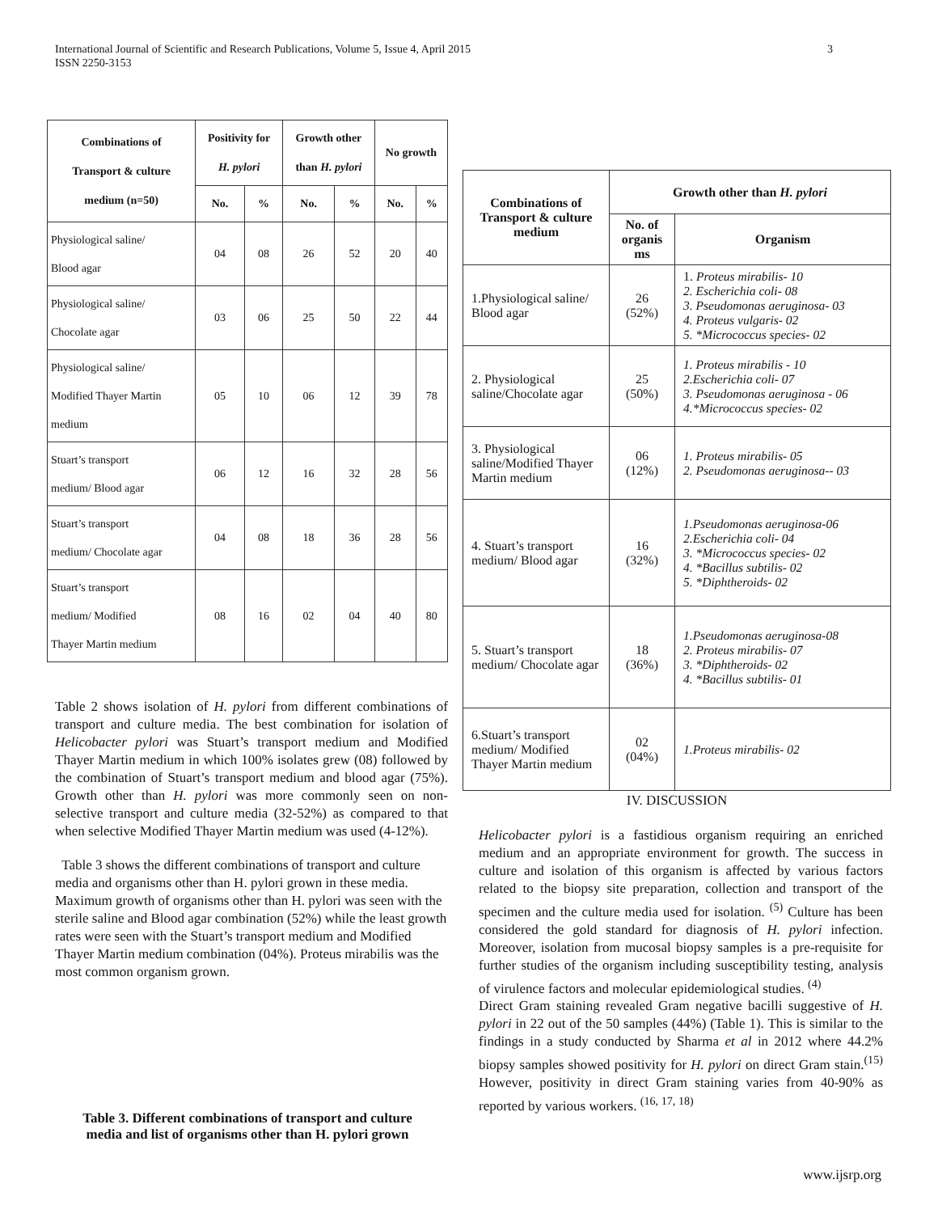International Journal of Scientific and Research Publications, Volume 5, Issue 4, April 2015
ISSN 2250-3153
3
| Combinations of Transport & culture medium (n=50) | Positivity for H. pylori | | Growth other than H. pylori | | No growth | |
| --- | --- | --- | --- | --- | --- | --- |
| | No. | % | No. | % | No. | % |
| Physiological saline/ Blood agar | 04 | 08 | 26 | 52 | 20 | 40 |
| Physiological saline/ Chocolate agar | 03 | 06 | 25 | 50 | 22 | 44 |
| Physiological saline/ Modified Thayer Martin medium | 05 | 10 | 06 | 12 | 39 | 78 |
| Stuart’s transport medium/ Blood agar | 06 | 12 | 16 | 32 | 28 | 56 |
| Stuart’s transport medium/ Chocolate agar | 04 | 08 | 18 | 36 | 28 | 56 |
| Stuart’s transport medium/ Modified Thayer Martin medium | 08 | 16 | 02 | 04 | 40 | 80 |
Table 2 shows isolation of H. pylori from different combinations of transport and culture media. The best combination for isolation of Helicobacter pylori was Stuart’s transport medium and Modified Thayer Martin medium in which 100% isolates grew (08) followed by the combination of Stuart’s transport medium and blood agar (75%). Growth other than H. pylori was more commonly seen on non-selective transport and culture media (32-52%) as compared to that when selective Modified Thayer Martin medium was used (4-12%).
Table 3 shows the different combinations of transport and culture media and organisms other than H. pylori grown in these media. Maximum growth of organisms other than H. pylori was seen with the sterile saline and Blood agar combination (52%) while the least growth rates were seen with the Stuart’s transport medium and Modified Thayer Martin medium combination (04%). Proteus mirabilis was the most common organism grown.
Table 3. Different combinations of transport and culture media and list of organisms other than H. pylori grown
| Combinations of Transport & culture medium | Growth other than H. pylori | |
| --- | --- | --- |
| | No. of organis ms | Organism |
| 1.Physiological saline/ Blood agar | 26 (52%) | 1. Proteus mirabilis- 10 2. Escherichia coli- 08 3. Pseudomonas aeruginosa- 03 4. Proteus vulgaris- 02 5. *Micrococcus species- 02 |
| 2. Physiological saline/Chocolate agar | 25 (50%) | 1. Proteus mirabilis - 10 2.Escherichia coli- 07 3. Pseudomonas aeruginosa - 06 4.*Micrococcus species- 02 |
| 3. Physiological saline/Modified Thayer Martin medium | 06 (12%) | 1. Proteus mirabilis- 05 2. Pseudomonas aeruginosa-- 03 |
| 4. Stuart’s transport medium/ Blood agar | 16 (32%) | 1.Pseudomonas aeruginosa-06 2.Escherichia coli- 04 3. *Micrococcus species- 02 4. *Bacillus subtilis- 02 5. *Diphtheroids- 02 |
| 5. Stuart’s transport medium/ Chocolate agar | 18 (36%) | 1.Pseudomonas aeruginosa-08 2. Proteus mirabilis- 07 3. *Diphtheroids- 02 4. *Bacillus subtilis- 01 |
| 6.Stuart’s transport medium/ Modified Thayer Martin medium | 02 (04%) | 1.Proteus mirabilis- 02 |
IV. DISCUSSION
Helicobacter pylori is a fastidious organism requiring an enriched medium and an appropriate environment for growth. The success in culture and isolation of this organism is affected by various factors related to the biopsy site preparation, collection and transport of the specimen and the culture media used for isolation. <sup>(5)</sup> Culture has been considered the gold standard for diagnosis of H. pylori infection. Moreover, isolation from mucosal biopsy samples is a pre-requisite for further studies of the organism including susceptibility testing, analysis of virulence factors and molecular epidemiological studies. <sup>(4)</sup>
Direct Gram staining revealed Gram negative bacilli suggestive of H. pylori in 22 out of the 50 samples (44%) (Table 1). This is similar to the findings in a study conducted by Sharma et al in 2012 where 44.2% biopsy samples showed positivity for H. pylori on direct Gram stain.<sup>(15)</sup> However, positivity in direct Gram staining varies from 40-90% as reported by various workers. <sup>(16, 17, 18)</sup>
www.ijsrp.org